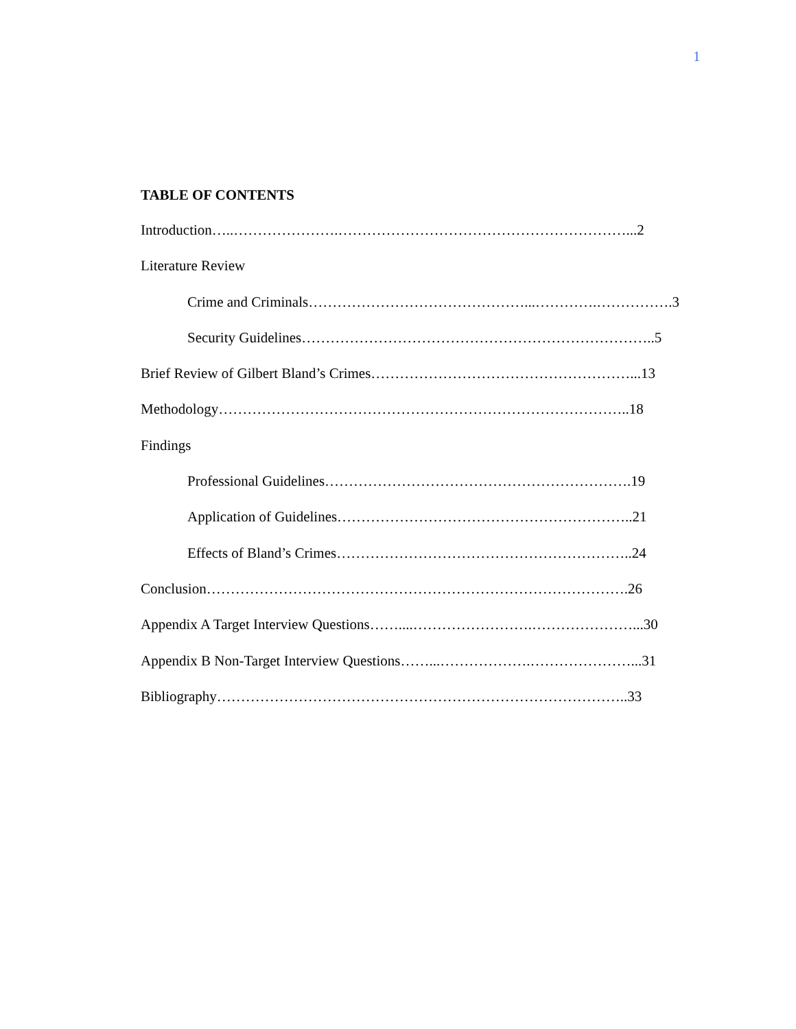1
TABLE OF CONTENTS
Introduction…..………………….……………………………………………………...2
Literature Review
Crime and Criminals………………………………………...………….…………….3
Security Guidelines………………………………………………………………..5
Brief Review of Gilbert Bland’s Crimes………………………………………………...13
Methodology…………………………………………………………………………..18
Findings
Professional Guidelines……………………………………………………….19
Application of Guidelines……………………………………………………..21
Effects of Bland’s Crimes……………………………………………………..24
Conclusion…………………………………………………………………………….26
Appendix A Target Interview Questions……....…………………….…………………...30
Appendix B Non-Target Interview Questions……...……………….…………………...31
Bibliography…………………………………………………………………………..33